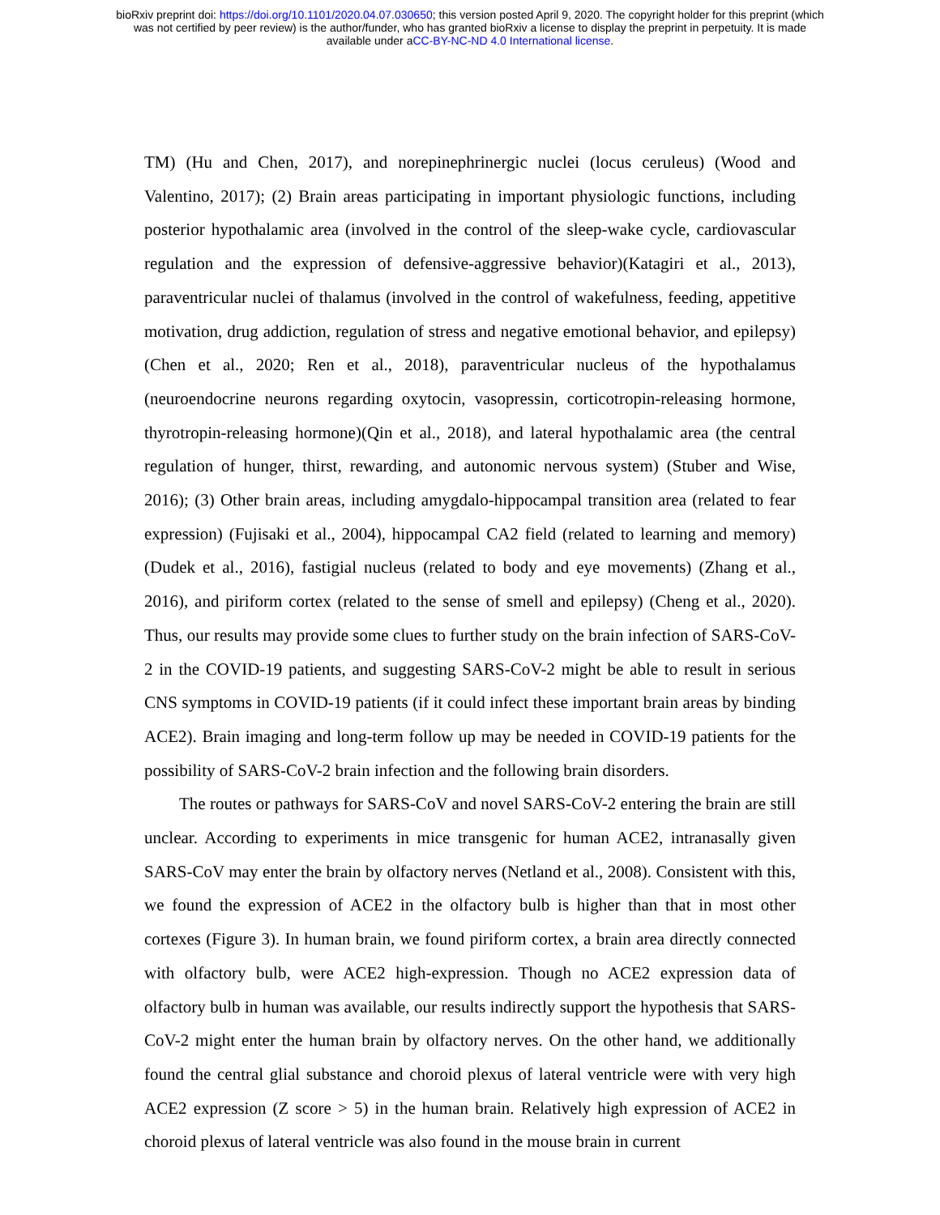bioRxiv preprint doi: https://doi.org/10.1101/2020.04.07.030650; this version posted April 9, 2020. The copyright holder for this preprint (which
was not certified by peer review) is the author/funder, who has granted bioRxiv a license to display the preprint in perpetuity. It is made
available under aCC-BY-NC-ND 4.0 International license.
TM) (Hu and Chen, 2017), and norepinephrinergic nuclei (locus ceruleus) (Wood and Valentino, 2017); (2) Brain areas participating in important physiologic functions, including posterior hypothalamic area (involved in the control of the sleep-wake cycle, cardiovascular regulation and the expression of defensive-aggressive behavior)(Katagiri et al., 2013), paraventricular nuclei of thalamus (involved in the control of wakefulness, feeding, appetitive motivation, drug addiction, regulation of stress and negative emotional behavior, and epilepsy)(Chen et al., 2020; Ren et al., 2018), paraventricular nucleus of the hypothalamus (neuroendocrine neurons regarding oxytocin, vasopressin, corticotropin-releasing hormone, thyrotropin-releasing hormone)(Qin et al., 2018), and lateral hypothalamic area (the central regulation of hunger, thirst, rewarding, and autonomic nervous system) (Stuber and Wise, 2016); (3) Other brain areas, including amygdalo-hippocampal transition area (related to fear expression) (Fujisaki et al., 2004), hippocampal CA2 field (related to learning and memory) (Dudek et al., 2016), fastigial nucleus (related to body and eye movements) (Zhang et al., 2016), and piriform cortex (related to the sense of smell and epilepsy) (Cheng et al., 2020). Thus, our results may provide some clues to further study on the brain infection of SARS-CoV-2 in the COVID-19 patients, and suggesting SARS-CoV-2 might be able to result in serious CNS symptoms in COVID-19 patients (if it could infect these important brain areas by binding ACE2). Brain imaging and long-term follow up may be needed in COVID-19 patients for the possibility of SARS-CoV-2 brain infection and the following brain disorders.
The routes or pathways for SARS-CoV and novel SARS-CoV-2 entering the brain are still unclear. According to experiments in mice transgenic for human ACE2, intranasally given SARS-CoV may enter the brain by olfactory nerves (Netland et al., 2008). Consistent with this, we found the expression of ACE2 in the olfactory bulb is higher than that in most other cortexes (Figure 3). In human brain, we found piriform cortex, a brain area directly connected with olfactory bulb, were ACE2 high-expression. Though no ACE2 expression data of olfactory bulb in human was available, our results indirectly support the hypothesis that SARS-CoV-2 might enter the human brain by olfactory nerves. On the other hand, we additionally found the central glial substance and choroid plexus of lateral ventricle were with very high ACE2 expression (Z score > 5) in the human brain. Relatively high expression of ACE2 in choroid plexus of lateral ventricle was also found in the mouse brain in current